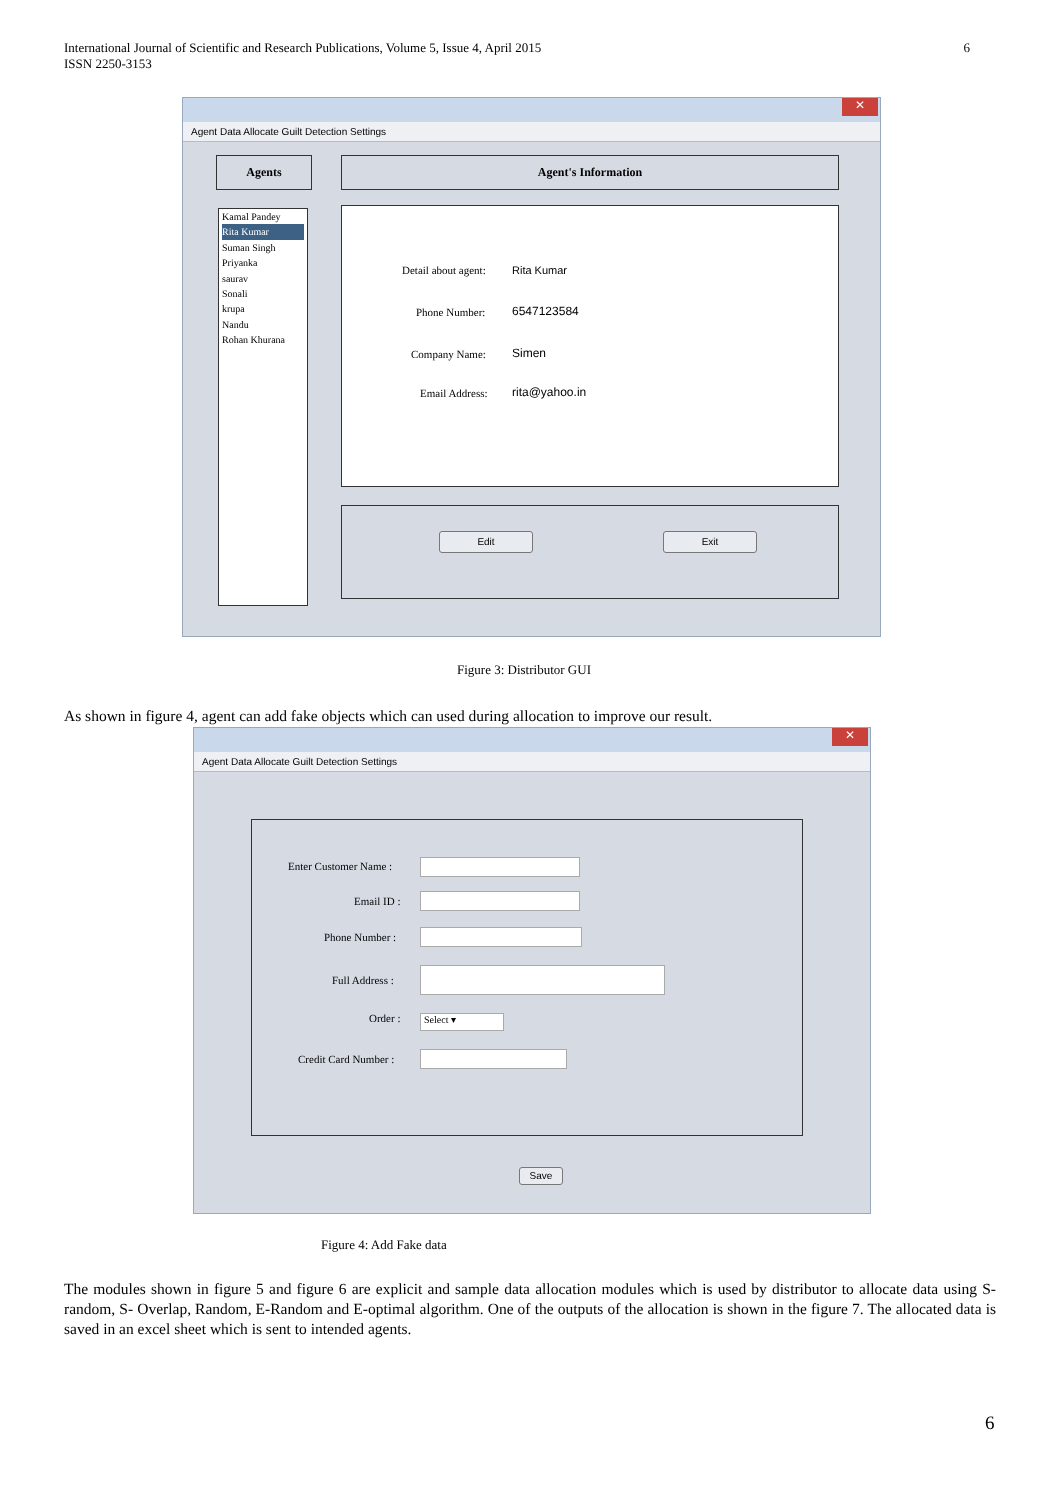International Journal of Scientific and Research Publications, Volume 5, Issue 4, April 2015
ISSN 2250-3153
6
✕
Agent Data Allocate Guilt Detection Settings
Agents
Kamal Pandey
Rita Kumar
Suman Singh
Priyanka
saurav
Sonali
krupa
Nandu
Rohan Khurana
Agent's Information
Detail about agent: Rita Kumar
Phone Number: 6547123584
Company Name: Simen
Email Address: rita@yahoo.in
Edit Exit
Figure 3: Distributor GUI
As shown in figure 4, agent can add fake objects which can used during allocation to improve our result.
✕
Agent Data Allocate Guilt Detection Settings
Enter Customer Name :
Email ID :
Phone Number :
Full Address :
Order : Select ▾
Credit Card Number :
Save
Figure 4: Add Fake data
The modules shown in figure 5 and figure 6 are explicit and sample data allocation modules which is used by distributor to allocate data using S-random, S- Overlap, Random, E-Random and E-optimal algorithm. One of the outputs of the allocation is shown in the figure 7. The allocated data is saved in an excel sheet which is sent to intended agents.
6